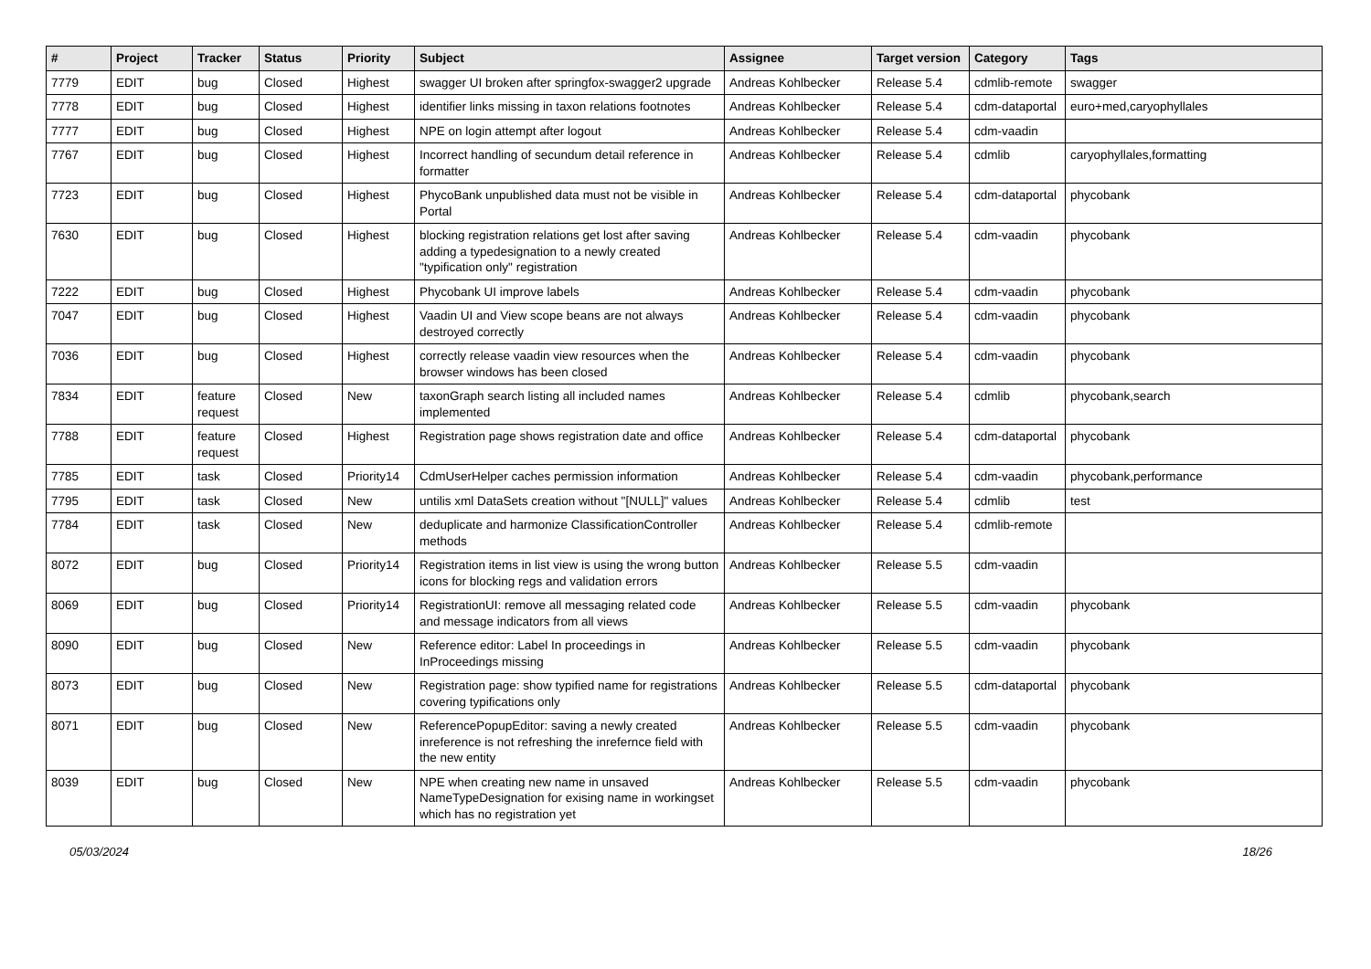| # | Project | Tracker | Status | Priority | Subject | Assignee | Target version | Category | Tags |
| --- | --- | --- | --- | --- | --- | --- | --- | --- | --- |
| 7779 | EDIT | bug | Closed | Highest | swagger UI broken after springfox-swagger2 upgrade | Andreas Kohlbecker | Release 5.4 | cdmlib-remote | swagger |
| 7778 | EDIT | bug | Closed | Highest | identifier links missing in taxon relations footnotes | Andreas Kohlbecker | Release 5.4 | cdm-dataportal | euro+med,caryophyllales |
| 7777 | EDIT | bug | Closed | Highest | NPE on login attempt after logout | Andreas Kohlbecker | Release 5.4 | cdm-vaadin | |
| 7767 | EDIT | bug | Closed | Highest | Incorrect handling of secundum detail reference in formatter | Andreas Kohlbecker | Release 5.4 | cdmlib | caryophyllales,formatting |
| 7723 | EDIT | bug | Closed | Highest | PhycoBank unpublished data must not be visible in Portal | Andreas Kohlbecker | Release 5.4 | cdm-dataportal | phycobank |
| 7630 | EDIT | bug | Closed | Highest | blocking registration relations get lost after saving adding a typedesignation to a newly created "typification only" registration | Andreas Kohlbecker | Release 5.4 | cdm-vaadin | phycobank |
| 7222 | EDIT | bug | Closed | Highest | Phycobank UI improve labels | Andreas Kohlbecker | Release 5.4 | cdm-vaadin | phycobank |
| 7047 | EDIT | bug | Closed | Highest | Vaadin UI and View scope beans are not always destroyed correctly | Andreas Kohlbecker | Release 5.4 | cdm-vaadin | phycobank |
| 7036 | EDIT | bug | Closed | Highest | correctly release vaadin view resources when the browser windows has been closed | Andreas Kohlbecker | Release 5.4 | cdm-vaadin | phycobank |
| 7834 | EDIT | feature request | Closed | New | taxonGraph search listing all included names implemented | Andreas Kohlbecker | Release 5.4 | cdmlib | phycobank,search |
| 7788 | EDIT | feature request | Closed | Highest | Registration page shows registration date and office | Andreas Kohlbecker | Release 5.4 | cdm-dataportal | phycobank |
| 7785 | EDIT | task | Closed | Priority14 | CdmUserHelper caches permission information | Andreas Kohlbecker | Release 5.4 | cdm-vaadin | phycobank,performance |
| 7795 | EDIT | task | Closed | New | untilis xml DataSets creation without "[NULL]" values | Andreas Kohlbecker | Release 5.4 | cdmlib | test |
| 7784 | EDIT | task | Closed | New | deduplicate and harmonize ClassificationController methods | Andreas Kohlbecker | Release 5.4 | cdmlib-remote | |
| 8072 | EDIT | bug | Closed | Priority14 | Registration items in list view is using the wrong button icons for blocking regs and validation errors | Andreas Kohlbecker | Release 5.5 | cdm-vaadin | |
| 8069 | EDIT | bug | Closed | Priority14 | RegistrationUI: remove all messaging related code and message indicators from all views | Andreas Kohlbecker | Release 5.5 | cdm-vaadin | phycobank |
| 8090 | EDIT | bug | Closed | New | Reference editor: Label In proceedings in InProceedings missing | Andreas Kohlbecker | Release 5.5 | cdm-vaadin | phycobank |
| 8073 | EDIT | bug | Closed | New | Registration page: show typified name for registrations covering typifications only | Andreas Kohlbecker | Release 5.5 | cdm-dataportal | phycobank |
| 8071 | EDIT | bug | Closed | New | ReferencePopupEditor: saving a newly created inreference is not refreshing the inrefernce field with the new entity | Andreas Kohlbecker | Release 5.5 | cdm-vaadin | phycobank |
| 8039 | EDIT | bug | Closed | New | NPE when creating new name in unsaved NameTypeDesignation for exising name in workingset which has no registration yet | Andreas Kohlbecker | Release 5.5 | cdm-vaadin | phycobank |
05/03/2024 18/26